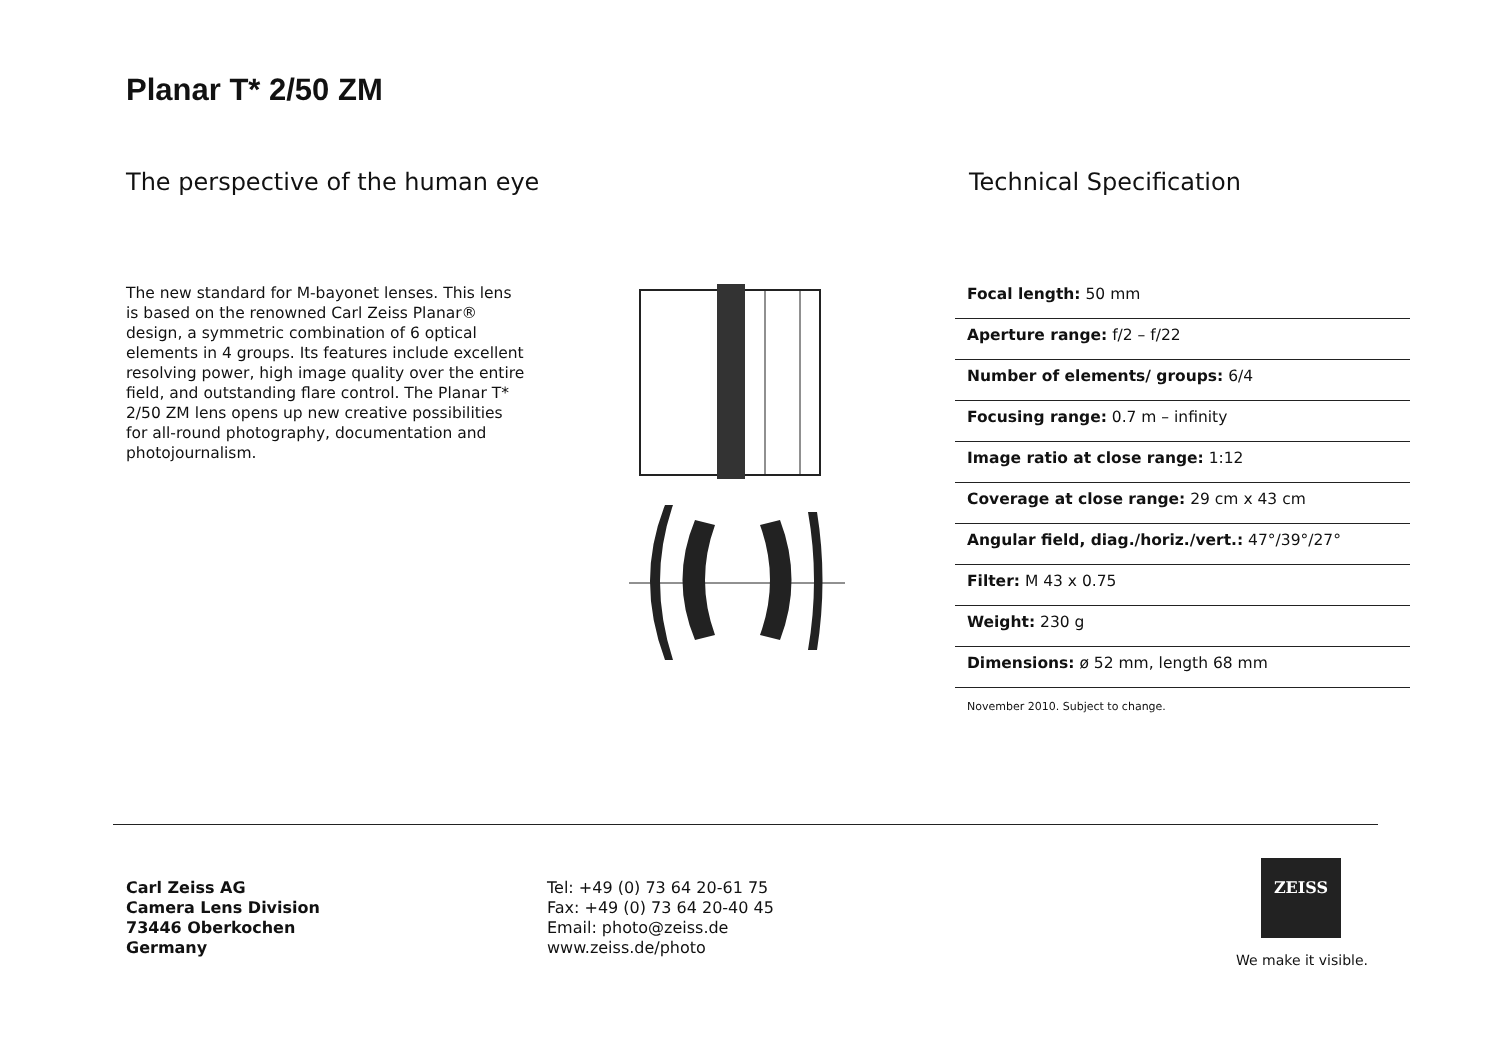Planar T* 2/50 ZM
The perspective of the human eye
Technical Specification
The new standard for M-bayonet lenses. This lens is based on the renowned Carl Zeiss Planar® design, a symmetric combination of 6 optical elements in 4 groups. Its features include excellent resolving power, high image quality over the entire field, and outstanding flare control. The Planar T* 2/50 ZM lens opens up new creative possibilities for all-round photography, documentation and photojournalism.
Focal length: 50 mm
Aperture range: f/2 – f/22
Number of elements/ groups: 6/4
Focusing range: 0.7 m – infinity
Image ratio at close range: 1:12
Coverage at close range: 29 cm x 43 cm
Angular field, diag./horiz./vert.: 47°/39°/27°
Filter: M 43 x 0.75
Weight: 230 g
Dimensions: ø 52 mm, length 68 mm
November 2010. Subject to change.
Carl Zeiss AG
Camera Lens Division
73446 Oberkochen
Germany
Tel: +49 (0) 73 64 20-61 75
Fax: +49 (0) 73 64 20-40 45
Email: photo@zeiss.de
www.zeiss.de/photo
ZEISS
We make it visible.